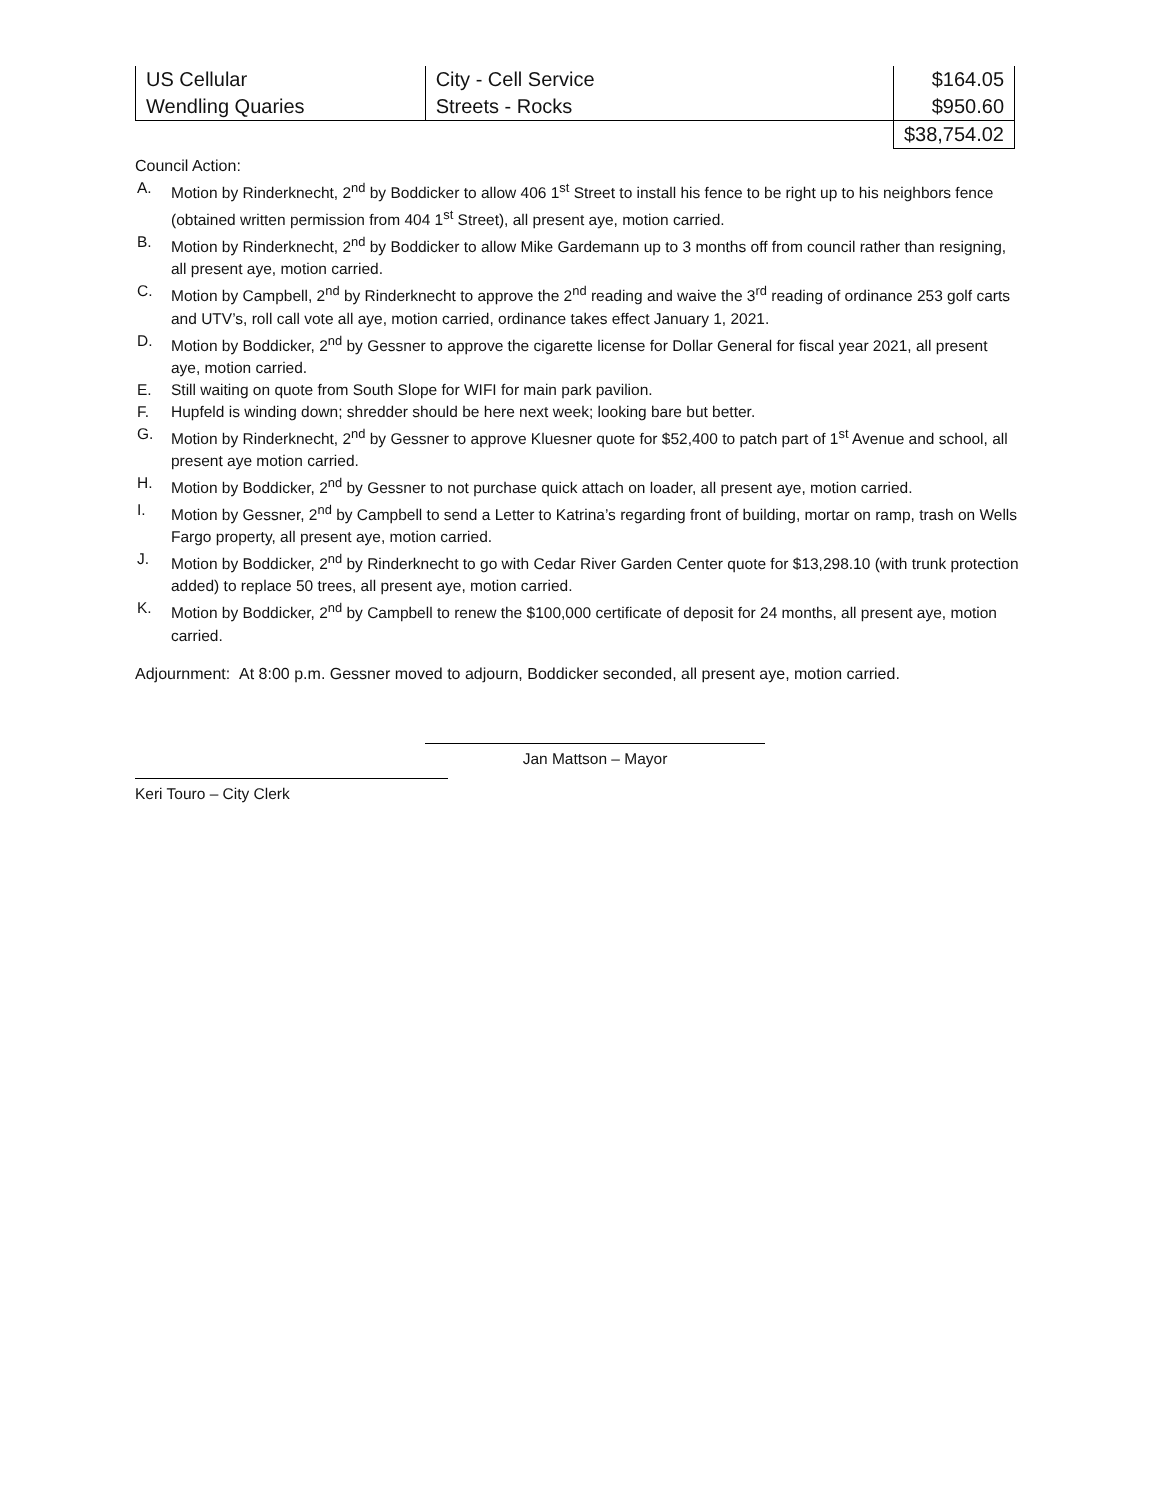| US Cellular | City - Cell Service | $164.05 |
| Wendling Quaries | Streets - Rocks | $950.60 |
| | | $38,754.02 |
Council Action:
A. Motion by Rinderknecht, 2<sup>nd</sup> by Boddicker to allow 406 1<sup>st</sup> Street to install his fence to be right up to his neighbors fence (obtained written permission from 404 1<sup>st</sup> Street), all present aye, motion carried.
B. Motion by Rinderknecht, 2<sup>nd</sup> by Boddicker to allow Mike Gardemann up to 3 months off from council rather than resigning, all present aye, motion carried.
C. Motion by Campbell, 2<sup>nd</sup> by Rinderknecht to approve the 2<sup>nd</sup> reading and waive the 3<sup>rd</sup> reading of ordinance 253 golf carts and UTV’s, roll call vote all aye, motion carried, ordinance takes effect January 1, 2021.
D. Motion by Boddicker, 2<sup>nd</sup> by Gessner to approve the cigarette license for Dollar General for fiscal year 2021, all present aye, motion carried.
E. Still waiting on quote from South Slope for WIFI for main park pavilion.
F. Hupfeld is winding down; shredder should be here next week; looking bare but better.
G. Motion by Rinderknecht, 2<sup>nd</sup> by Gessner to approve Kluesner quote for $52,400 to patch part of 1<sup>st</sup> Avenue and school, all present aye motion carried.
H. Motion by Boddicker, 2<sup>nd</sup> by Gessner to not purchase quick attach on loader, all present aye, motion carried.
I. Motion by Gessner, 2<sup>nd</sup> by Campbell to send a Letter to Katrina’s regarding front of building, mortar on ramp, trash on Wells Fargo property, all present aye, motion carried.
J. Motion by Boddicker, 2<sup>nd</sup> by Rinderknecht to go with Cedar River Garden Center quote for $13,298.10 (with trunk protection added) to replace 50 trees, all present aye, motion carried.
K. Motion by Boddicker, 2<sup>nd</sup> by Campbell to renew the $100,000 certificate of deposit for 24 months, all present aye, motion carried.
Adjournment: At 8:00 p.m. Gessner moved to adjourn, Boddicker seconded, all present aye, motion carried.
Jan Mattson – Mayor
Keri Touro – City Clerk